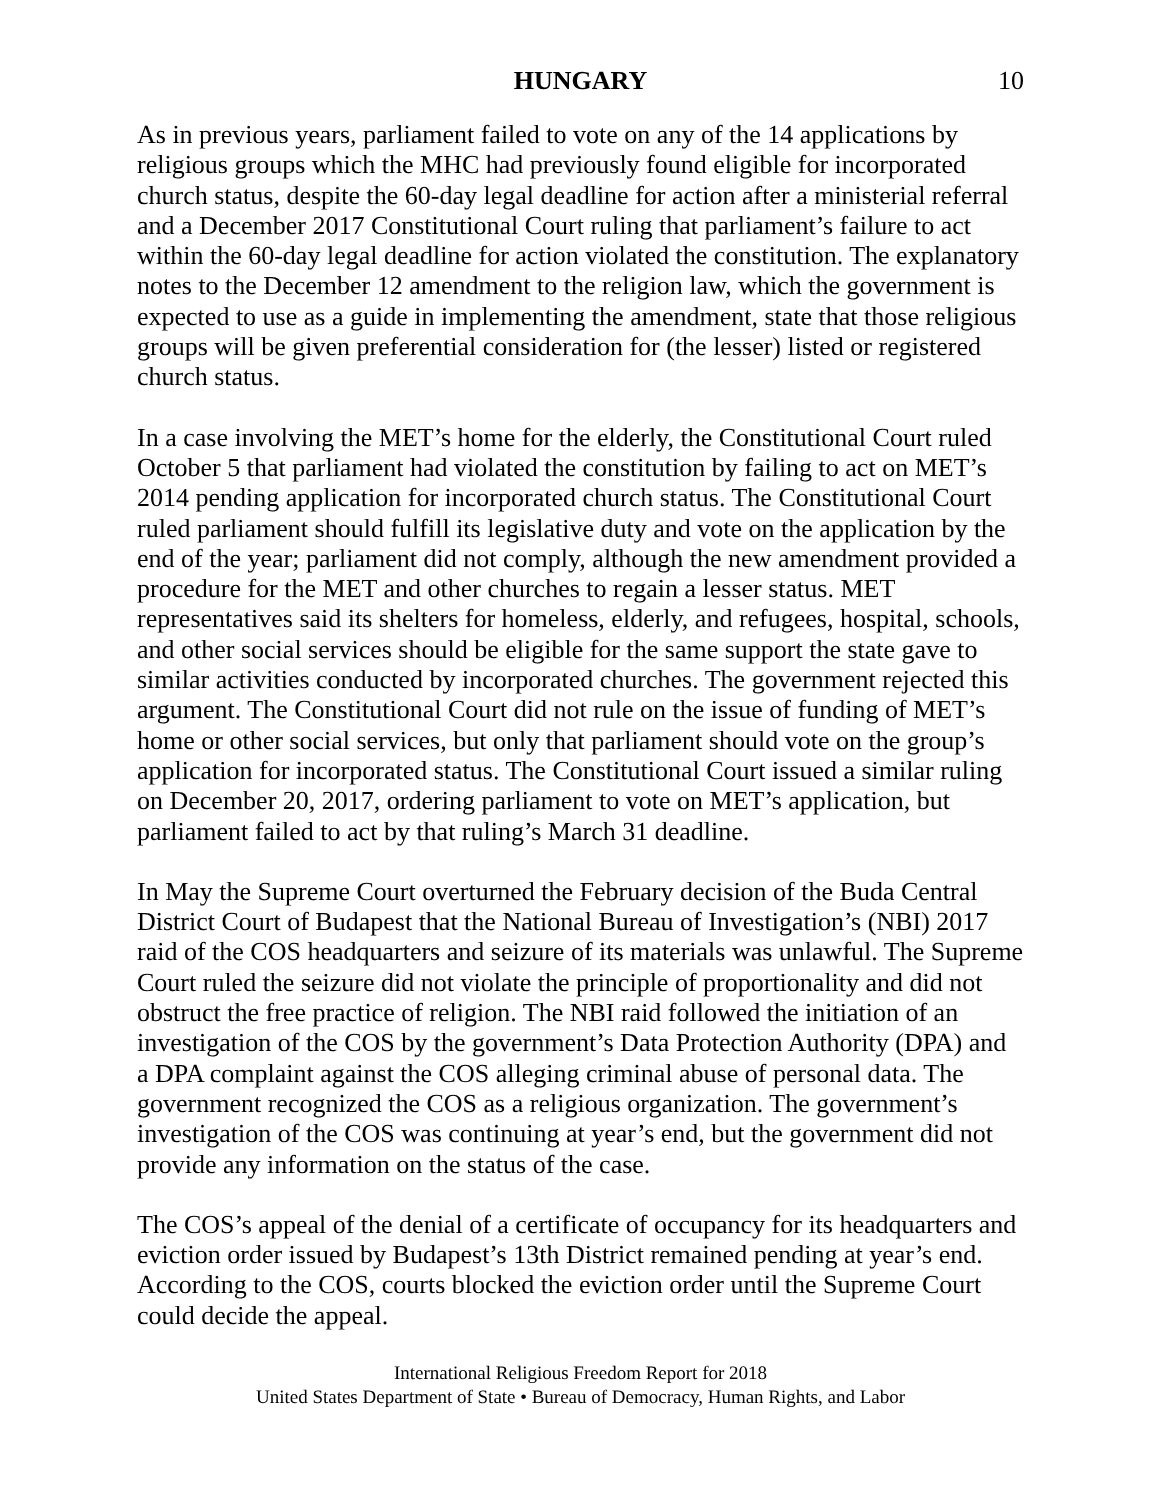HUNGARY 10
As in previous years, parliament failed to vote on any of the 14 applications by religious groups which the MHC had previously found eligible for incorporated church status, despite the 60-day legal deadline for action after a ministerial referral and a December 2017 Constitutional Court ruling that parliament’s failure to act within the 60-day legal deadline for action violated the constitution. The explanatory notes to the December 12 amendment to the religion law, which the government is expected to use as a guide in implementing the amendment, state that those religious groups will be given preferential consideration for (the lesser) listed or registered church status.
In a case involving the MET’s home for the elderly, the Constitutional Court ruled October 5 that parliament had violated the constitution by failing to act on MET’s 2014 pending application for incorporated church status. The Constitutional Court ruled parliament should fulfill its legislative duty and vote on the application by the end of the year; parliament did not comply, although the new amendment provided a procedure for the MET and other churches to regain a lesser status. MET representatives said its shelters for homeless, elderly, and refugees, hospital, schools, and other social services should be eligible for the same support the state gave to similar activities conducted by incorporated churches. The government rejected this argument. The Constitutional Court did not rule on the issue of funding of MET’s home or other social services, but only that parliament should vote on the group’s application for incorporated status. The Constitutional Court issued a similar ruling on December 20, 2017, ordering parliament to vote on MET’s application, but parliament failed to act by that ruling’s March 31 deadline.
In May the Supreme Court overturned the February decision of the Buda Central District Court of Budapest that the National Bureau of Investigation’s (NBI) 2017 raid of the COS headquarters and seizure of its materials was unlawful. The Supreme Court ruled the seizure did not violate the principle of proportionality and did not obstruct the free practice of religion. The NBI raid followed the initiation of an investigation of the COS by the government’s Data Protection Authority (DPA) and a DPA complaint against the COS alleging criminal abuse of personal data. The government recognized the COS as a religious organization. The government’s investigation of the COS was continuing at year’s end, but the government did not provide any information on the status of the case.
The COS’s appeal of the denial of a certificate of occupancy for its headquarters and eviction order issued by Budapest’s 13th District remained pending at year’s end. According to the COS, courts blocked the eviction order until the Supreme Court could decide the appeal.
International Religious Freedom Report for 2018
United States Department of State • Bureau of Democracy, Human Rights, and Labor